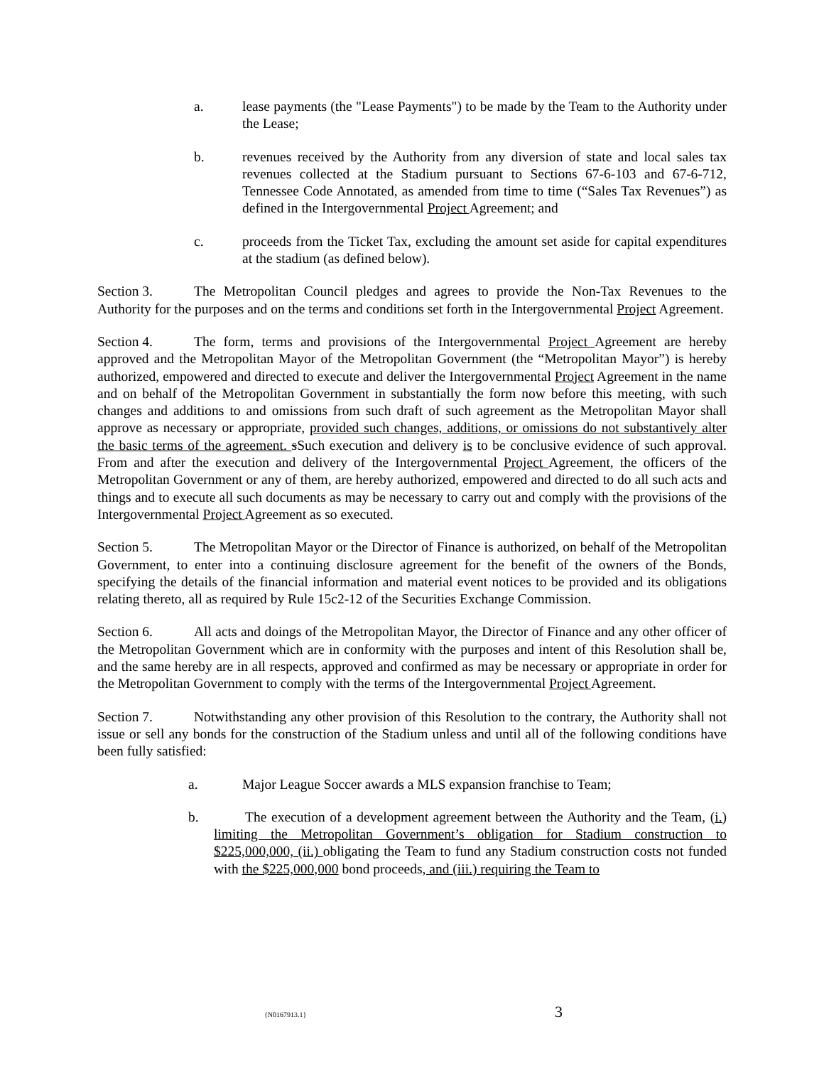a. lease payments (the "Lease Payments") to be made by the Team to the Authority under the Lease;
b. revenues received by the Authority from any diversion of state and local sales tax revenues collected at the Stadium pursuant to Sections 67-6-103 and 67-6-712, Tennessee Code Annotated, as amended from time to time (“Sales Tax Revenues”) as defined in the Intergovernmental Project Agreement; and
c. proceeds from the Ticket Tax, excluding the amount set aside for capital expenditures at the stadium (as defined below).
Section 3. The Metropolitan Council pledges and agrees to provide the Non-Tax Revenues to the Authority for the purposes and on the terms and conditions set forth in the Intergovernmental Project Agreement.
Section 4. The form, terms and provisions of the Intergovernmental Project Agreement are hereby approved and the Metropolitan Mayor of the Metropolitan Government (the “Metropolitan Mayor”) is hereby authorized, empowered and directed to execute and deliver the Intergovernmental Project Agreement in the name and on behalf of the Metropolitan Government in substantially the form now before this meeting, with such changes and additions to and omissions from such draft of such agreement as the Metropolitan Mayor shall approve as necessary or appropriate, provided such changes, additions, or omissions do not substantively alter the basic terms of the agreement. sSuch execution and delivery is to be conclusive evidence of such approval. From and after the execution and delivery of the Intergovernmental Project Agreement, the officers of the Metropolitan Government or any of them, are hereby authorized, empowered and directed to do all such acts and things and to execute all such documents as may be necessary to carry out and comply with the provisions of the Intergovernmental Project Agreement as so executed.
Section 5. The Metropolitan Mayor or the Director of Finance is authorized, on behalf of the Metropolitan Government, to enter into a continuing disclosure agreement for the benefit of the owners of the Bonds, specifying the details of the financial information and material event notices to be provided and its obligations relating thereto, all as required by Rule 15c2-12 of the Securities Exchange Commission.
Section 6. All acts and doings of the Metropolitan Mayor, the Director of Finance and any other officer of the Metropolitan Government which are in conformity with the purposes and intent of this Resolution shall be, and the same hereby are in all respects, approved and confirmed as may be necessary or appropriate in order for the Metropolitan Government to comply with the terms of the Intergovernmental Project Agreement.
Section 7. Notwithstanding any other provision of this Resolution to the contrary, the Authority shall not issue or sell any bonds for the construction of the Stadium unless and until all of the following conditions have been fully satisfied:
a. Major League Soccer awards a MLS expansion franchise to Team;
b. The execution of a development agreement between the Authority and the Team, (i.) limiting the Metropolitan Government’s obligation for Stadium construction to $225,000,000, (ii.) obligating the Team to fund any Stadium construction costs not funded with the $225,000,000 bond proceeds, and (iii.) requiring the Team to
{N0167913.1} 3